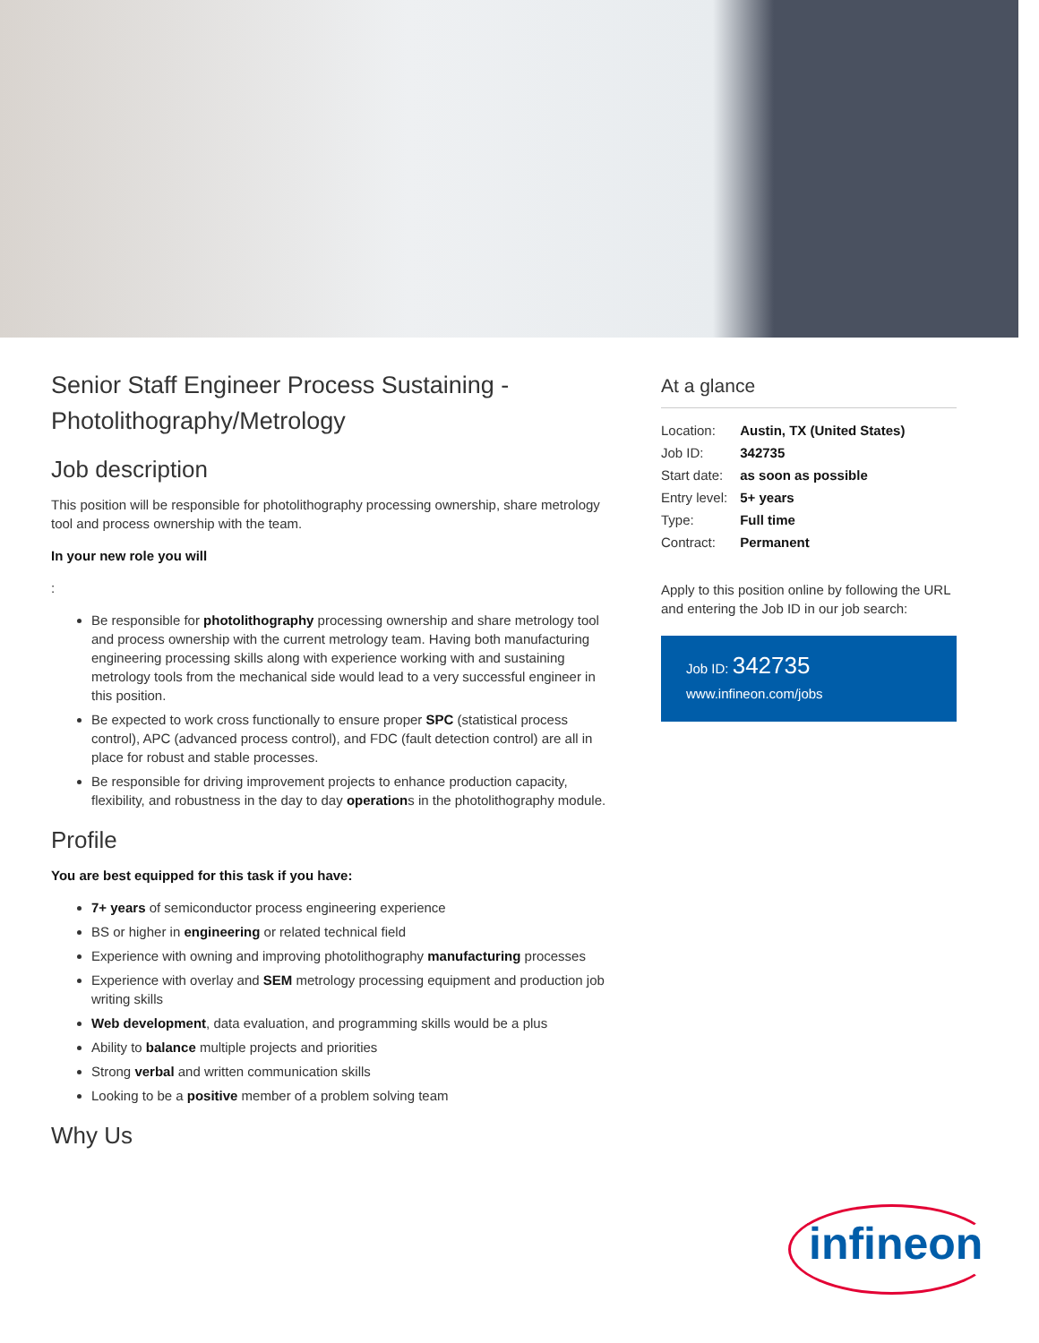Senior Staff Engineer Process Sustaining - Photolithography/Metrology
Job description
This position will be responsible for photolithography processing ownership, share metrology tool and process ownership with the team.
In your new role you will
:
Be responsible for photolithography processing ownership and share metrology tool and process ownership with the current metrology team. Having both manufacturing engineering processing skills along with experience working with and sustaining metrology tools from the mechanical side would lead to a very successful engineer in this position.
Be expected to work cross functionally to ensure proper SPC (statistical process control), APC (advanced process control), and FDC (fault detection control) are all in place for robust and stable processes.
Be responsible for driving improvement projects to enhance production capacity, flexibility, and robustness in the day to day operations in the photolithography module.
Profile
You are best equipped for this task if you have:
7+ years of semiconductor process engineering experience
BS or higher in engineering or related technical field
Experience with owning and improving photolithography manufacturing processes
Experience with overlay and SEM metrology processing equipment and production job writing skills
Web development, data evaluation, and programming skills would be a plus
Ability to balance multiple projects and priorities
Strong verbal and written communication skills
Looking to be a positive member of a problem solving team
Why Us
At a glance
| Location: | Austin, TX (United States) |
| Job ID: | 342735 |
| Start date: | as soon as possible |
| Entry level: | 5+ years |
| Type: | Full time |
| Contract: | Permanent |
Apply to this position online by following the URL and entering the Job ID in our job search:
Job ID: 342735
www.infineon.com/jobs
infineon